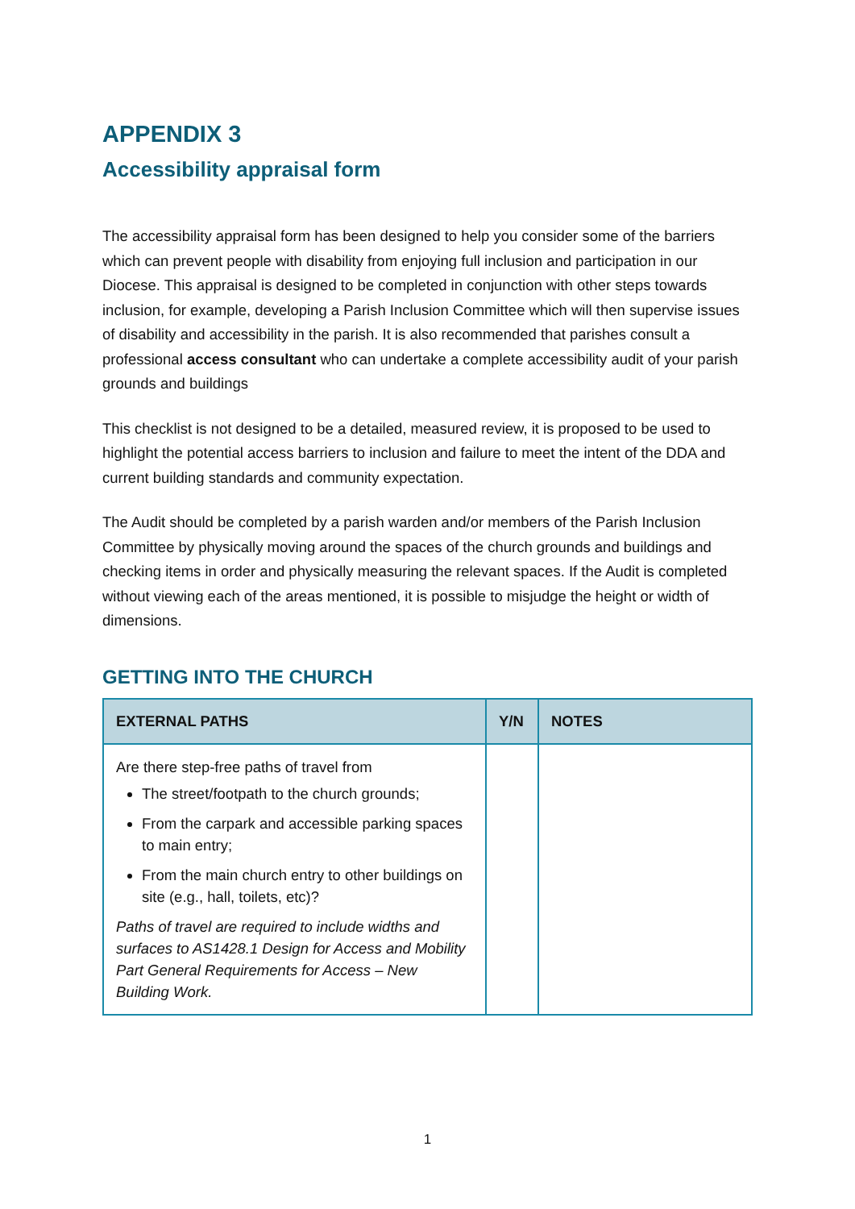APPENDIX 3
Accessibility appraisal form
The accessibility appraisal form has been designed to help you consider some of the barriers which can prevent people with disability from enjoying full inclusion and participation in our Diocese. This appraisal is designed to be completed in conjunction with other steps towards inclusion, for example, developing a Parish Inclusion Committee which will then supervise issues of disability and accessibility in the parish. It is also recommended that parishes consult a professional access consultant who can undertake a complete accessibility audit of your parish grounds and buildings
This checklist is not designed to be a detailed, measured review, it is proposed to be used to highlight the potential access barriers to inclusion and failure to meet the intent of the DDA and current building standards and community expectation.
The Audit should be completed by a parish warden and/or members of the Parish Inclusion Committee by physically moving around the spaces of the church grounds and buildings and checking items in order and physically measuring the relevant spaces. If the Audit is completed without viewing each of the areas mentioned, it is possible to misjudge the height or width of dimensions.
GETTING INTO THE CHURCH
| EXTERNAL PATHS | Y/N | NOTES |
| --- | --- | --- |
| Are there step-free paths of travel from The street/footpath to the church grounds; From the carpark and accessible parking spaces to main entry; From the main church entry to other buildings on site (e.g., hall, toilets, etc)? Paths of travel are required to include widths and surfaces to AS1428.1 Design for Access and Mobility Part General Requirements for Access – New Building Work. | | |
1